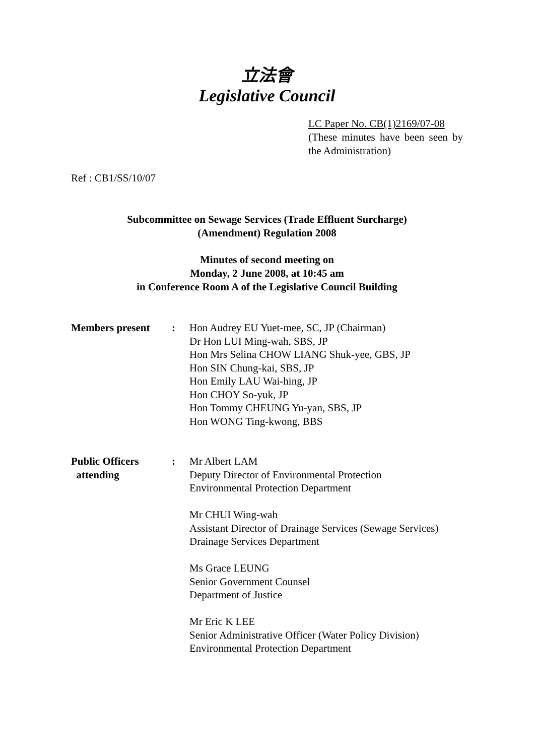立法會
Legislative Council
LC Paper No. CB(1)2169/07-08
(These minutes have been seen by the Administration)
Ref : CB1/SS/10/07
Subcommittee on Sewage Services (Trade Effluent Surcharge)
(Amendment) Regulation 2008
Minutes of second meeting on
Monday, 2 June 2008, at 10:45 am
in Conference Room A of the Legislative Council Building
| Members present | : | Hon Audrey EU Yuet-mee, SC, JP (Chairman) Dr Hon LUI Ming-wah, SBS, JP Hon Mrs Selina CHOW LIANG Shuk-yee, GBS, JP Hon SIN Chung-kai, SBS, JP Hon Emily LAU Wai-hing, JP Hon CHOY So-yuk, JP Hon Tommy CHEUNG Yu-yan, SBS, JP Hon WONG Ting-kwong, BBS |
| Public Officers attending | : | Mr Albert LAM Deputy Director of Environmental Protection Environmental Protection Department Mr CHUI Wing-wah Assistant Director of Drainage Services (Sewage Services) Drainage Services Department Ms Grace LEUNG Senior Government Counsel Department of Justice Mr Eric K LEE Senior Administrative Officer (Water Policy Division) Environmental Protection Department |